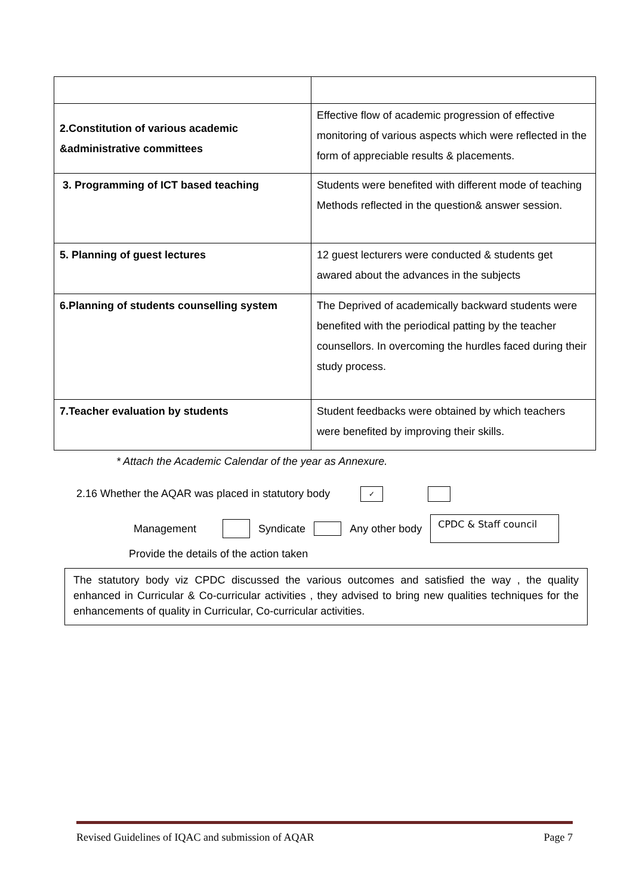| 2.Constitution of various academic &administrative committees | Effective flow of academic progression of effective monitoring of various aspects which were reflected in the form of appreciable results & placements. |
| 3. Programming of ICT based teaching | Students were benefited with different mode of teaching Methods reflected in the question& answer session. |
| 5. Planning of guest lectures | 12 guest lecturers were conducted & students get awared about the advances in the subjects |
| 6.Planning of students counselling system | The Deprived of academically backward students were benefited with the periodical patting by the teacher counsellors. In overcoming the hurdles faced during their study process. |
| 7.Teacher evaluation by students | Student feedbacks were obtained by which teachers were benefited by improving their skills. |
* Attach the Academic Calendar of the year as Annexure.
2.16 Whether the AQAR was placed in statutory body ✓
Management Syndicate Any other body CPDC & Staff council
Provide the details of the action taken
The statutory body viz CPDC discussed the various outcomes and satisfied the way , the quality enhanced in Curricular & Co-curricular activities , they advised to bring new qualities techniques for the enhancements of quality in Curricular, Co-curricular activities.
Revised Guidelines of IQAC and submission of AQAR Page 7